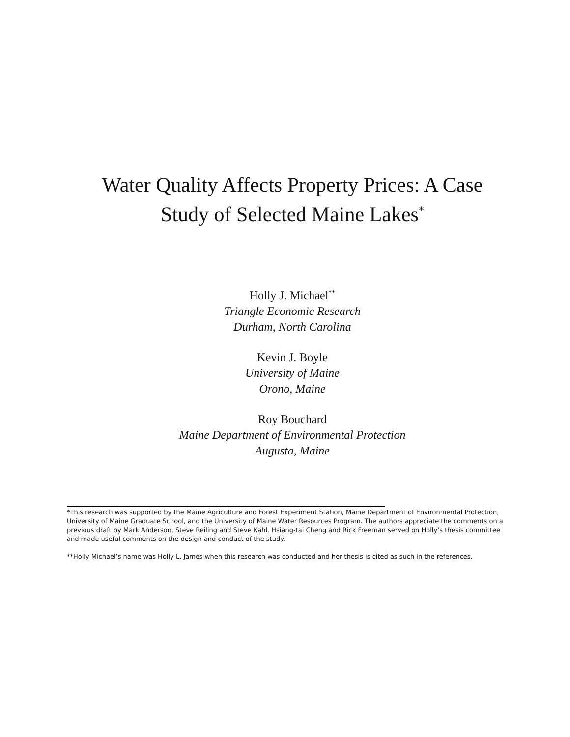Water Quality Affects Property Prices: A Case
Study of Selected Maine Lakes<sup>*</sup>
Holly J. Michael<sup>**</sup>
Triangle Economic Research
Durham, North Carolina
Kevin J. Boyle
University of Maine
Orono, Maine
Roy Bouchard
Maine Department of Environmental Protection
Augusta, Maine
*This research was supported by the Maine Agriculture and Forest Experiment Station, Maine Department of Environmental Protection, University of Maine Graduate School, and the University of Maine Water Resources Program. The authors appreciate the comments on a previous draft by Mark Anderson, Steve Reiling and Steve Kahl. Hsiang-tai Cheng and Rick Freeman served on Holly’s thesis committee and made useful comments on the design and conduct of the study.
**Holly Michael’s name was Holly L. James when this research was conducted and her thesis is cited as such in the references.